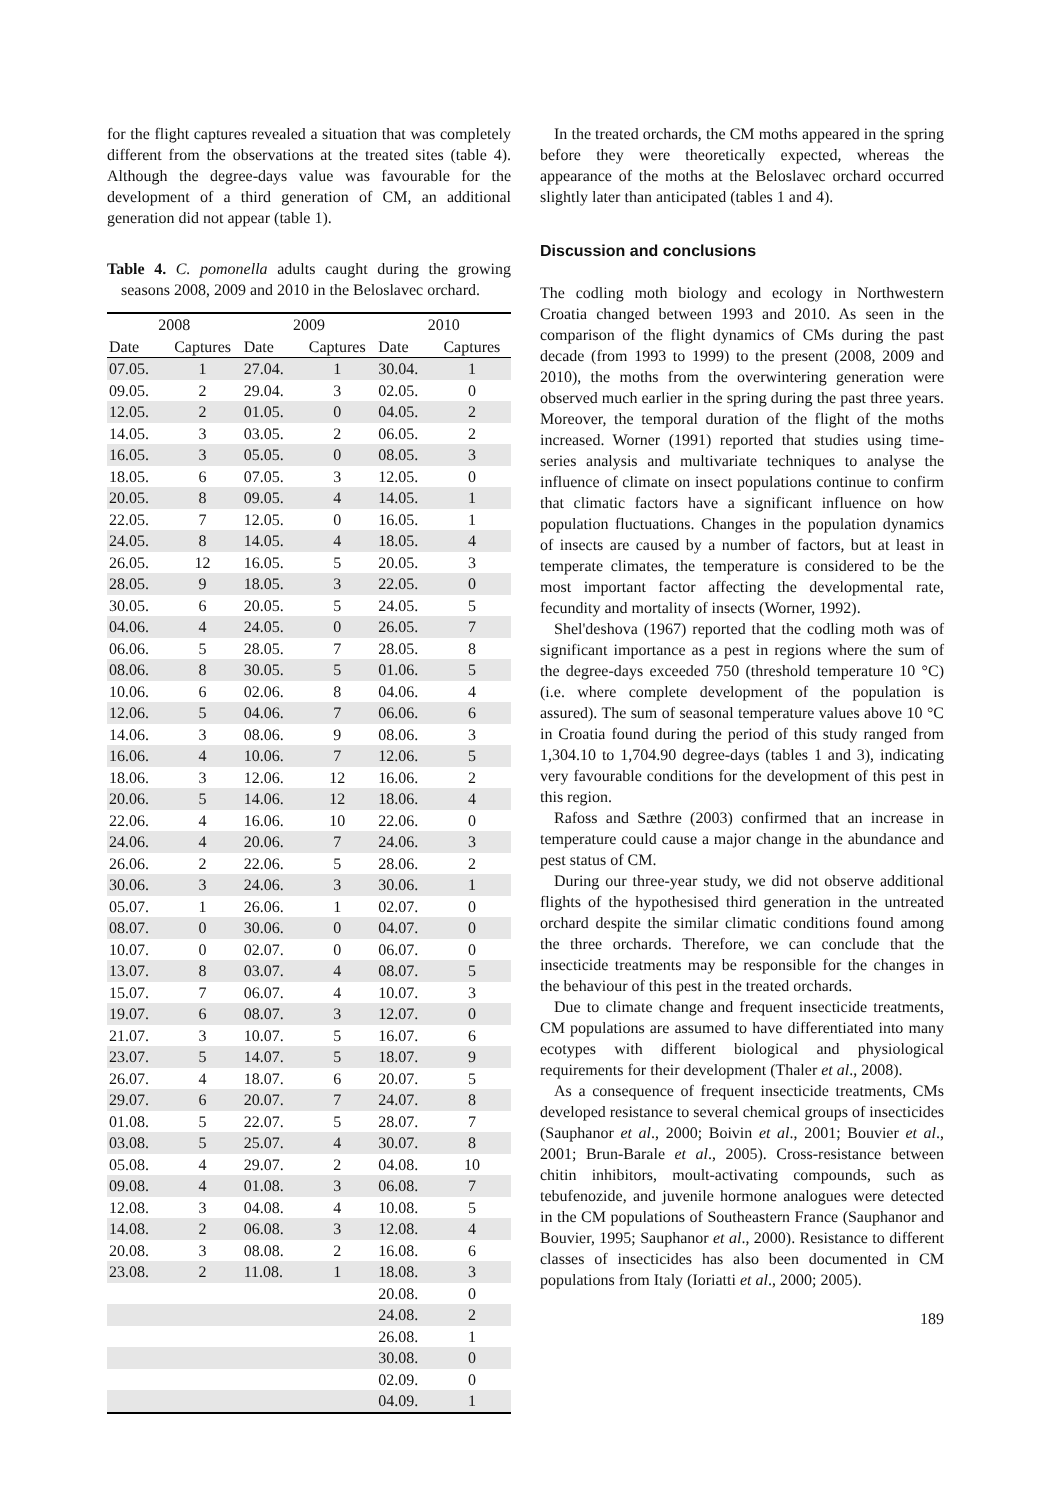for the flight captures revealed a situation that was completely different from the observations at the treated sites (table 4). Although the degree-days value was favourable for the development of a third generation of CM, an additional generation did not appear (table 1).
Table 4. C. pomonella adults caught during the growing seasons 2008, 2009 and 2010 in the Beloslavec orchard.
| 2008 | | 2009 | | 2010 | |
| --- | --- | --- | --- | --- | --- |
| Date | Captures | Date | Captures | Date | Captures |
| 07.05. | 1 | 27.04. | 1 | 30.04. | 1 |
| 09.05. | 2 | 29.04. | 3 | 02.05. | 0 |
| 12.05. | 2 | 01.05. | 0 | 04.05. | 2 |
| 14.05. | 3 | 03.05. | 2 | 06.05. | 2 |
| 16.05. | 3 | 05.05. | 0 | 08.05. | 3 |
| 18.05. | 6 | 07.05. | 3 | 12.05. | 0 |
| 20.05. | 8 | 09.05. | 4 | 14.05. | 1 |
| 22.05. | 7 | 12.05. | 0 | 16.05. | 1 |
| 24.05. | 8 | 14.05. | 4 | 18.05. | 4 |
| 26.05. | 12 | 16.05. | 5 | 20.05. | 3 |
| 28.05. | 9 | 18.05. | 3 | 22.05. | 0 |
| 30.05. | 6 | 20.05. | 5 | 24.05. | 5 |
| 04.06. | 4 | 24.05. | 0 | 26.05. | 7 |
| 06.06. | 5 | 28.05. | 7 | 28.05. | 8 |
| 08.06. | 8 | 30.05. | 5 | 01.06. | 5 |
| 10.06. | 6 | 02.06. | 8 | 04.06. | 4 |
| 12.06. | 5 | 04.06. | 7 | 06.06. | 6 |
| 14.06. | 3 | 08.06. | 9 | 08.06. | 3 |
| 16.06. | 4 | 10.06. | 7 | 12.06. | 5 |
| 18.06. | 3 | 12.06. | 12 | 16.06. | 2 |
| 20.06. | 5 | 14.06. | 12 | 18.06. | 4 |
| 22.06. | 4 | 16.06. | 10 | 22.06. | 0 |
| 24.06. | 4 | 20.06. | 7 | 24.06. | 3 |
| 26.06. | 2 | 22.06. | 5 | 28.06. | 2 |
| 30.06. | 3 | 24.06. | 3 | 30.06. | 1 |
| 05.07. | 1 | 26.06. | 1 | 02.07. | 0 |
| 08.07. | 0 | 30.06. | 0 | 04.07. | 0 |
| 10.07. | 0 | 02.07. | 0 | 06.07. | 0 |
| 13.07. | 8 | 03.07. | 4 | 08.07. | 5 |
| 15.07. | 7 | 06.07. | 4 | 10.07. | 3 |
| 19.07. | 6 | 08.07. | 3 | 12.07. | 0 |
| 21.07. | 3 | 10.07. | 5 | 16.07. | 6 |
| 23.07. | 5 | 14.07. | 5 | 18.07. | 9 |
| 26.07. | 4 | 18.07. | 6 | 20.07. | 5 |
| 29.07. | 6 | 20.07. | 7 | 24.07. | 8 |
| 01.08. | 5 | 22.07. | 5 | 28.07. | 7 |
| 03.08. | 5 | 25.07. | 4 | 30.07. | 8 |
| 05.08. | 4 | 29.07. | 2 | 04.08. | 10 |
| 09.08. | 4 | 01.08. | 3 | 06.08. | 7 |
| 12.08. | 3 | 04.08. | 4 | 10.08. | 5 |
| 14.08. | 2 | 06.08. | 3 | 12.08. | 4 |
| 20.08. | 3 | 08.08. | 2 | 16.08. | 6 |
| 23.08. | 2 | 11.08. | 1 | 18.08. | 3 |
| | | | | 20.08. | 0 |
| | | | | 24.08. | 2 |
| | | | | 26.08. | 1 |
| | | | | 30.08. | 0 |
| | | | | 02.09. | 0 |
| | | | | 04.09. | 1 |
In the treated orchards, the CM moths appeared in the spring before they were theoretically expected, whereas the appearance of the moths at the Beloslavec orchard occurred slightly later than anticipated (tables 1 and 4).
Discussion and conclusions
The codling moth biology and ecology in Northwestern Croatia changed between 1993 and 2010. As seen in the comparison of the flight dynamics of CMs during the past decade (from 1993 to 1999) to the present (2008, 2009 and 2010), the moths from the overwintering generation were observed much earlier in the spring during the past three years. Moreover, the temporal duration of the flight of the moths increased. Worner (1991) reported that studies using time-series analysis and multivariate techniques to analyse the influence of climate on insect populations continue to confirm that climatic factors have a significant influence on how population fluctuations. Changes in the population dynamics of insects are caused by a number of factors, but at least in temperate climates, the temperature is considered to be the most important factor affecting the developmental rate, fecundity and mortality of insects (Worner, 1992).
Shel'deshova (1967) reported that the codling moth was of significant importance as a pest in regions where the sum of the degree-days exceeded 750 (threshold temperature 10 °C) (i.e. where complete development of the population is assured). The sum of seasonal temperature values above 10 °C in Croatia found during the period of this study ranged from 1,304.10 to 1,704.90 degree-days (tables 1 and 3), indicating very favourable conditions for the development of this pest in this region.
Rafoss and Sæthre (2003) confirmed that an increase in temperature could cause a major change in the abundance and pest status of CM.
During our three-year study, we did not observe additional flights of the hypothesised third generation in the untreated orchard despite the similar climatic conditions found among the three orchards. Therefore, we can conclude that the insecticide treatments may be responsible for the changes in the behaviour of this pest in the treated orchards.
Due to climate change and frequent insecticide treatments, CM populations are assumed to have differentiated into many ecotypes with different biological and physiological requirements for their development (Thaler et al., 2008).
As a consequence of frequent insecticide treatments, CMs developed resistance to several chemical groups of insecticides (Sauphanor et al., 2000; Boivin et al., 2001; Bouvier et al., 2001; Brun-Barale et al., 2005). Cross-resistance between chitin inhibitors, moult-activating compounds, such as tebufenozide, and juvenile hormone analogues were detected in the CM populations of Southeastern France (Sauphanor and Bouvier, 1995; Sauphanor et al., 2000). Resistance to different classes of insecticides has also been documented in CM populations from Italy (Ioriatti et al., 2000; 2005).
189